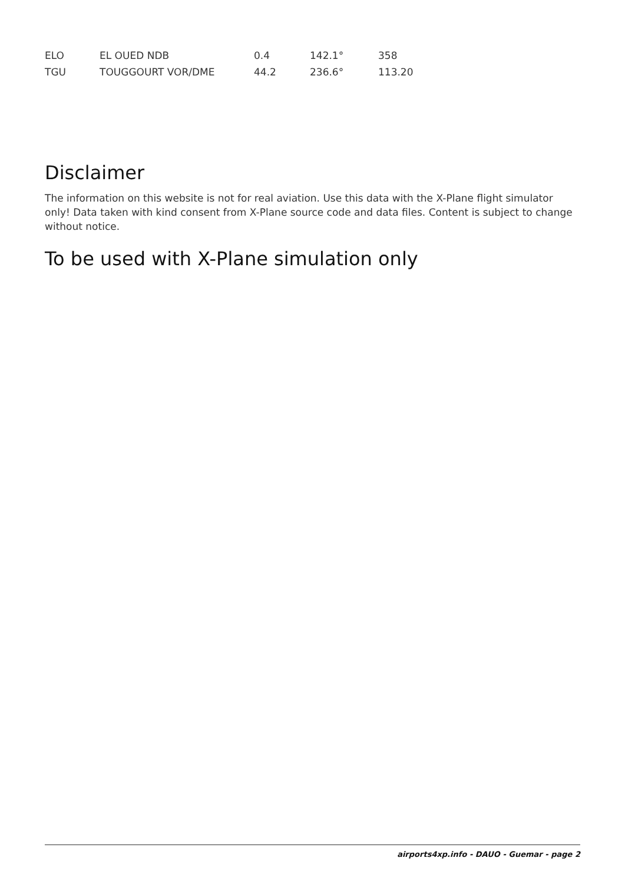| ELO | EL OUED NDB | 0.4 | 142.1° | 358 |
| TGU | TOUGGOURT VOR/DME | 44.2 | 236.6° | 113.20 |
Disclaimer
The information on this website is not for real aviation. Use this data with the X-Plane flight simulator only! Data taken with kind consent from X-Plane source code and data files. Content is subject to change without notice.
To be used with X-Plane simulation only
airports4xp.info - DAUO - Guemar - page 2